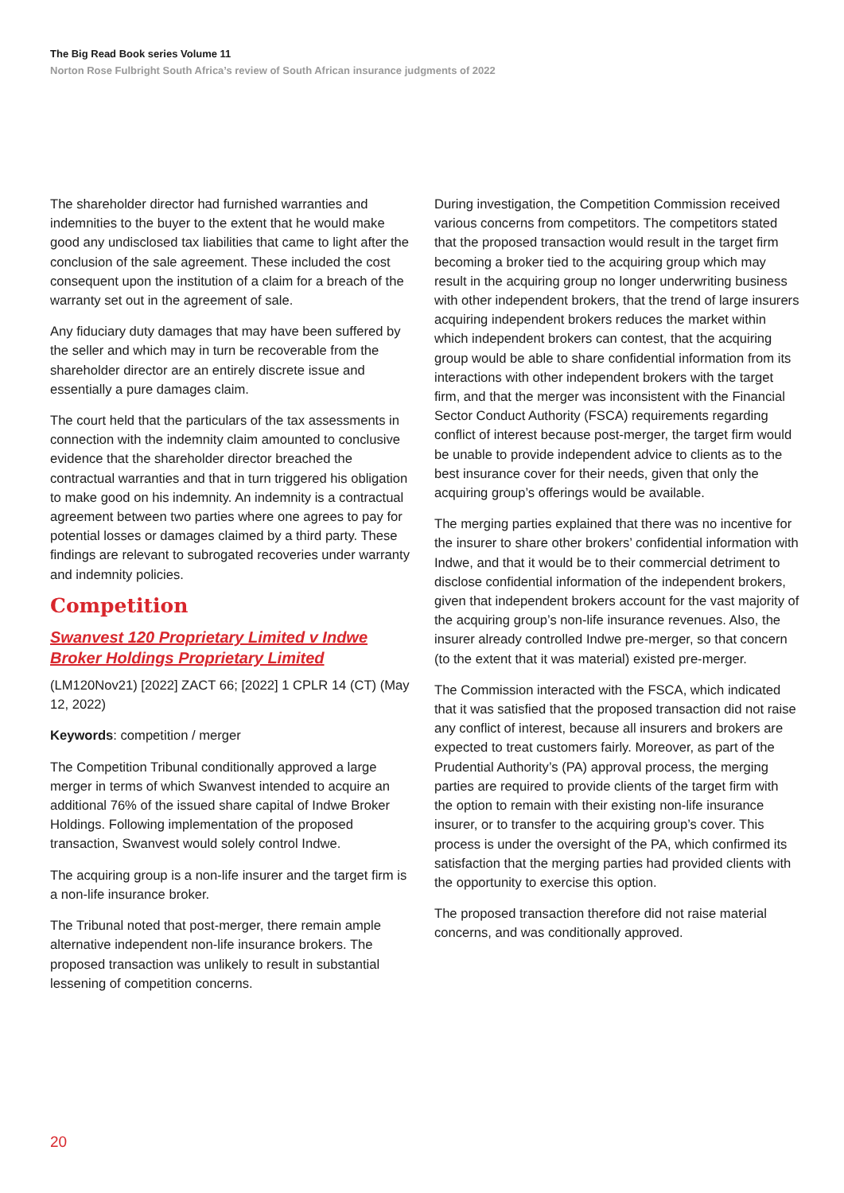The Big Read Book series Volume 11
Norton Rose Fulbright South Africa’s review of South African insurance judgments of 2022
The shareholder director had furnished warranties and indemnities to the buyer to the extent that he would make good any undisclosed tax liabilities that came to light after the conclusion of the sale agreement. These included the cost consequent upon the institution of a claim for a breach of the warranty set out in the agreement of sale.
Any fiduciary duty damages that may have been suffered by the seller and which may in turn be recoverable from the shareholder director are an entirely discrete issue and essentially a pure damages claim.
The court held that the particulars of the tax assessments in connection with the indemnity claim amounted to conclusive evidence that the shareholder director breached the contractual warranties and that in turn triggered his obligation to make good on his indemnity. An indemnity is a contractual agreement between two parties where one agrees to pay for potential losses or damages claimed by a third party. These findings are relevant to subrogated recoveries under warranty and indemnity policies.
Competition
Swanvest 120 Proprietary Limited v Indwe Broker Holdings Proprietary Limited
(LM120Nov21) [2022] ZACT 66; [2022] 1 CPLR 14 (CT) (May 12, 2022)
Keywords: competition / merger
The Competition Tribunal conditionally approved a large merger in terms of which Swanvest intended to acquire an additional 76% of the issued share capital of Indwe Broker Holdings. Following implementation of the proposed transaction, Swanvest would solely control Indwe.
The acquiring group is a non-life insurer and the target firm is a non-life insurance broker.
The Tribunal noted that post-merger, there remain ample alternative independent non-life insurance brokers. The proposed transaction was unlikely to result in substantial lessening of competition concerns.
During investigation, the Competition Commission received various concerns from competitors. The competitors stated that the proposed transaction would result in the target firm becoming a broker tied to the acquiring group which may result in the acquiring group no longer underwriting business with other independent brokers, that the trend of large insurers acquiring independent brokers reduces the market within which independent brokers can contest, that the acquiring group would be able to share confidential information from its interactions with other independent brokers with the target firm, and that the merger was inconsistent with the Financial Sector Conduct Authority (FSCA) requirements regarding conflict of interest because post-merger, the target firm would be unable to provide independent advice to clients as to the best insurance cover for their needs, given that only the acquiring group’s offerings would be available.
The merging parties explained that there was no incentive for the insurer to share other brokers’ confidential information with Indwe, and that it would be to their commercial detriment to disclose confidential information of the independent brokers, given that independent brokers account for the vast majority of the acquiring group’s non-life insurance revenues. Also, the insurer already controlled Indwe pre-merger, so that concern (to the extent that it was material) existed pre-merger.
The Commission interacted with the FSCA, which indicated that it was satisfied that the proposed transaction did not raise any conflict of interest, because all insurers and brokers are expected to treat customers fairly. Moreover, as part of the Prudential Authority’s (PA) approval process, the merging parties are required to provide clients of the target firm with the option to remain with their existing non-life insurance insurer, or to transfer to the acquiring group’s cover. This process is under the oversight of the PA, which confirmed its satisfaction that the merging parties had provided clients with the opportunity to exercise this option.
The proposed transaction therefore did not raise material concerns, and was conditionally approved.
20